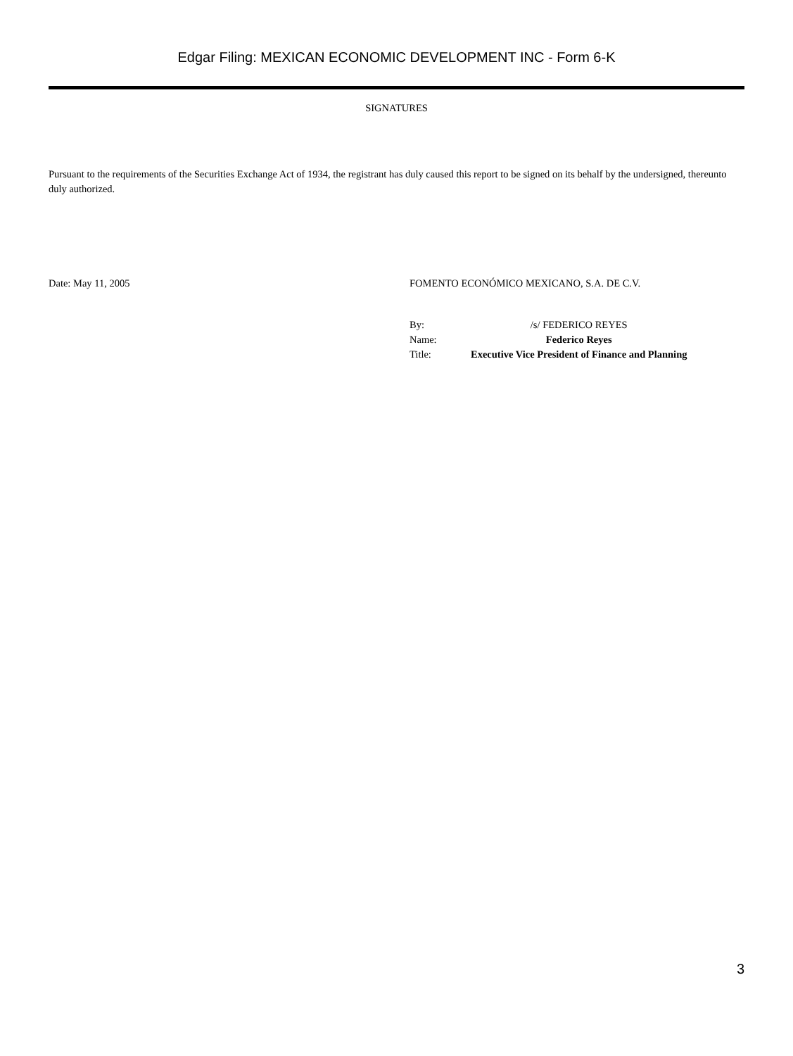Edgar Filing: MEXICAN ECONOMIC DEVELOPMENT INC - Form 6-K
SIGNATURES
Pursuant to the requirements of the Securities Exchange Act of 1934, the registrant has duly caused this report to be signed on its behalf by the undersigned, thereunto duly authorized.
Date: May 11, 2005 FOMENTO ECONÓMICO MEXICANO, S.A. DE C.V.
| By: | /s/ FEDERICO REYES |
| Name: | Federico Reyes |
| Title: | Executive Vice President of Finance and Planning |
3